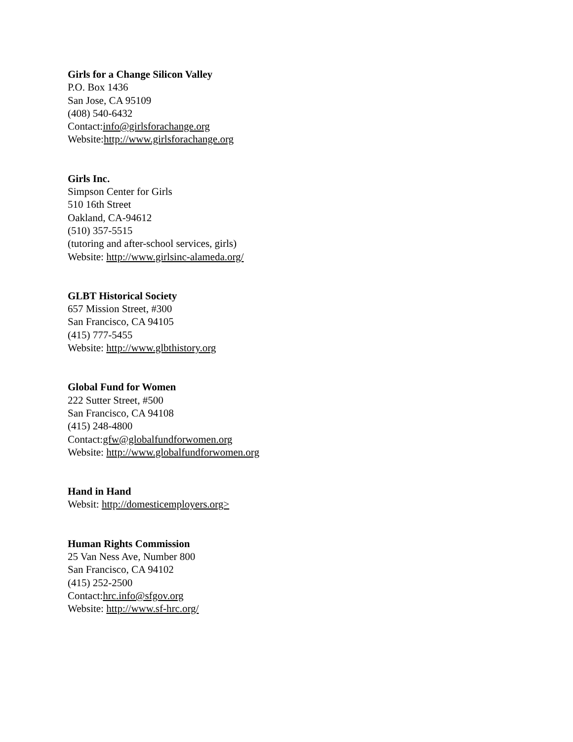Girls for a Change Silicon Valley
P.O. Box 1436
San Jose, CA 95109
(408) 540-6432
Contact:info@girlsforachange.org
Website:http://www.girlsforachange.org
Girls Inc.
Simpson Center for Girls
510 16th Street
Oakland, CA-94612
(510) 357-5515
(tutoring and after-school services, girls)
Website: http://www.girlsinc-alameda.org/
GLBT Historical Society
657 Mission Street, #300
San Francisco, CA 94105
(415) 777-5455
Website: http://www.glbthistory.org
Global Fund for Women
222 Sutter Street, #500
San Francisco, CA 94108
(415) 248-4800
Contact:gfw@globalfundforwomen.org
Website: http://www.globalfundforwomen.org
Hand in Hand
Websit: http://domesticemployers.org>
Human Rights Commission
25 Van Ness Ave, Number 800
San Francisco, CA 94102
(415) 252-2500
Contact:hrc.info@sfgov.org
Website: http://www.sf-hrc.org/